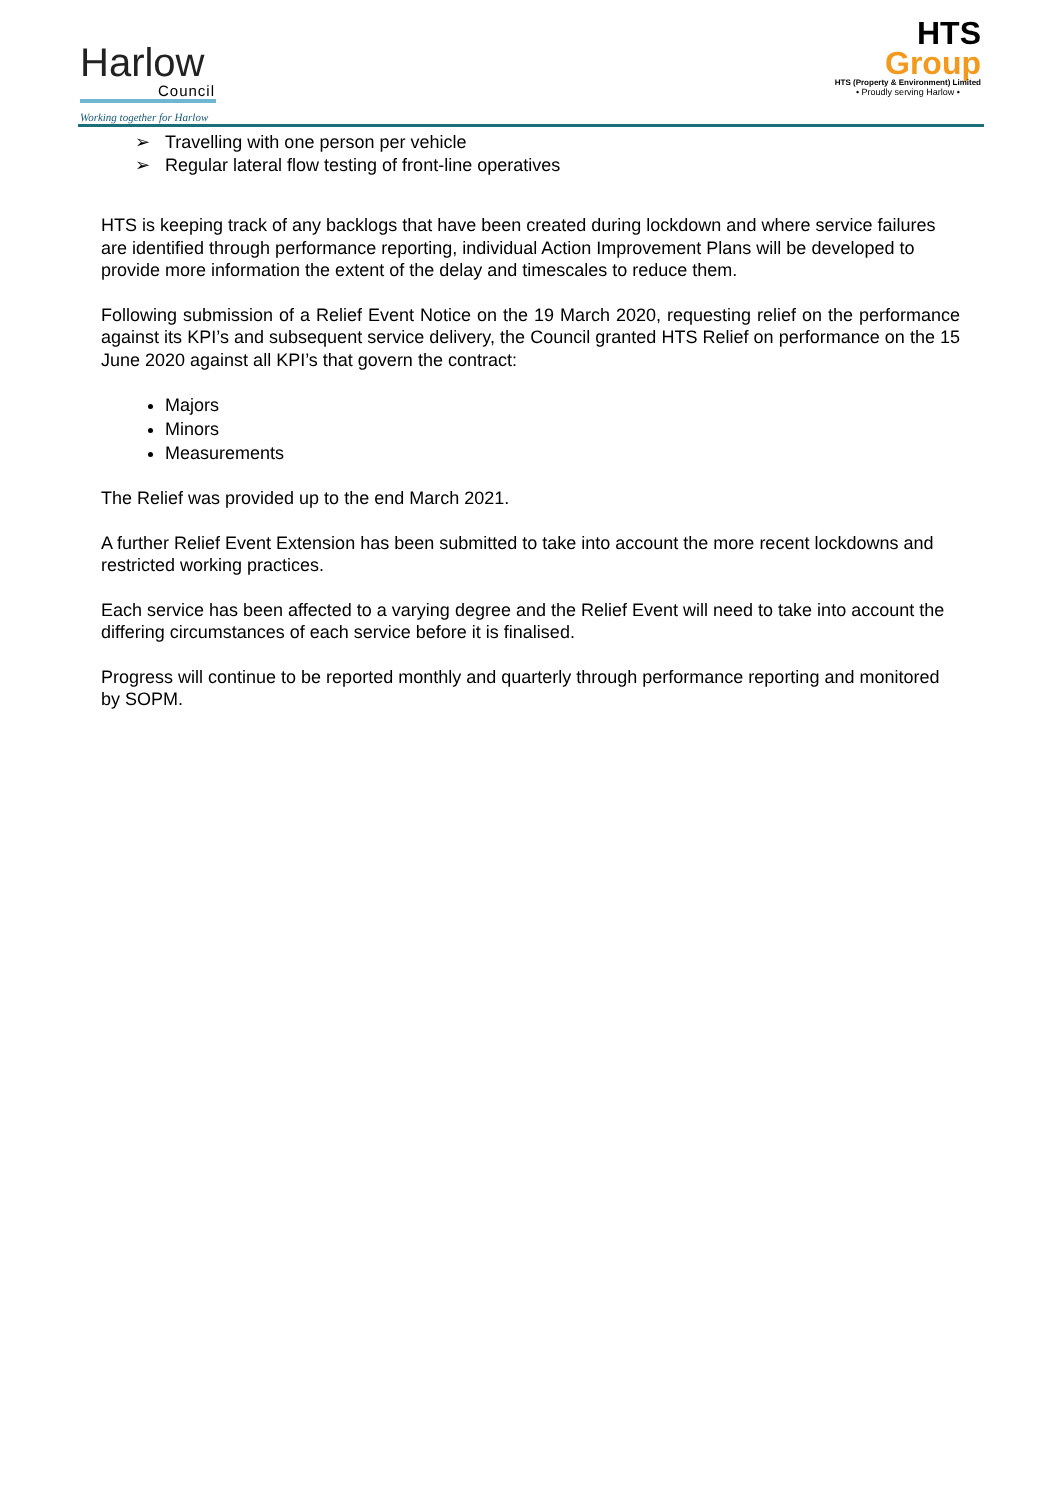Harlow
Council
Working together for Harlow
HTS
Group
HTS (Property & Environment) Limited
• Proudly serving Harlow •
➢ Travelling with one person per vehicle
➢ Regular lateral flow testing of front-line operatives
HTS is keeping track of any backlogs that have been created during lockdown and where service failures are identified through performance reporting, individual Action Improvement Plans will be developed to provide more information the extent of the delay and timescales to reduce them.
Following submission of a Relief Event Notice on the 19 March 2020, requesting relief on the performance against its KPI’s and subsequent service delivery, the Council granted HTS Relief on performance on the 15 June 2020 against all KPI’s that govern the contract:
Majors
Minors
Measurements
The Relief was provided up to the end March 2021.
A further Relief Event Extension has been submitted to take into account the more recent lockdowns and restricted working practices.
Each service has been affected to a varying degree and the Relief Event will need to take into account the differing circumstances of each service before it is finalised.
Progress will continue to be reported monthly and quarterly through performance reporting and monitored by SOPM.